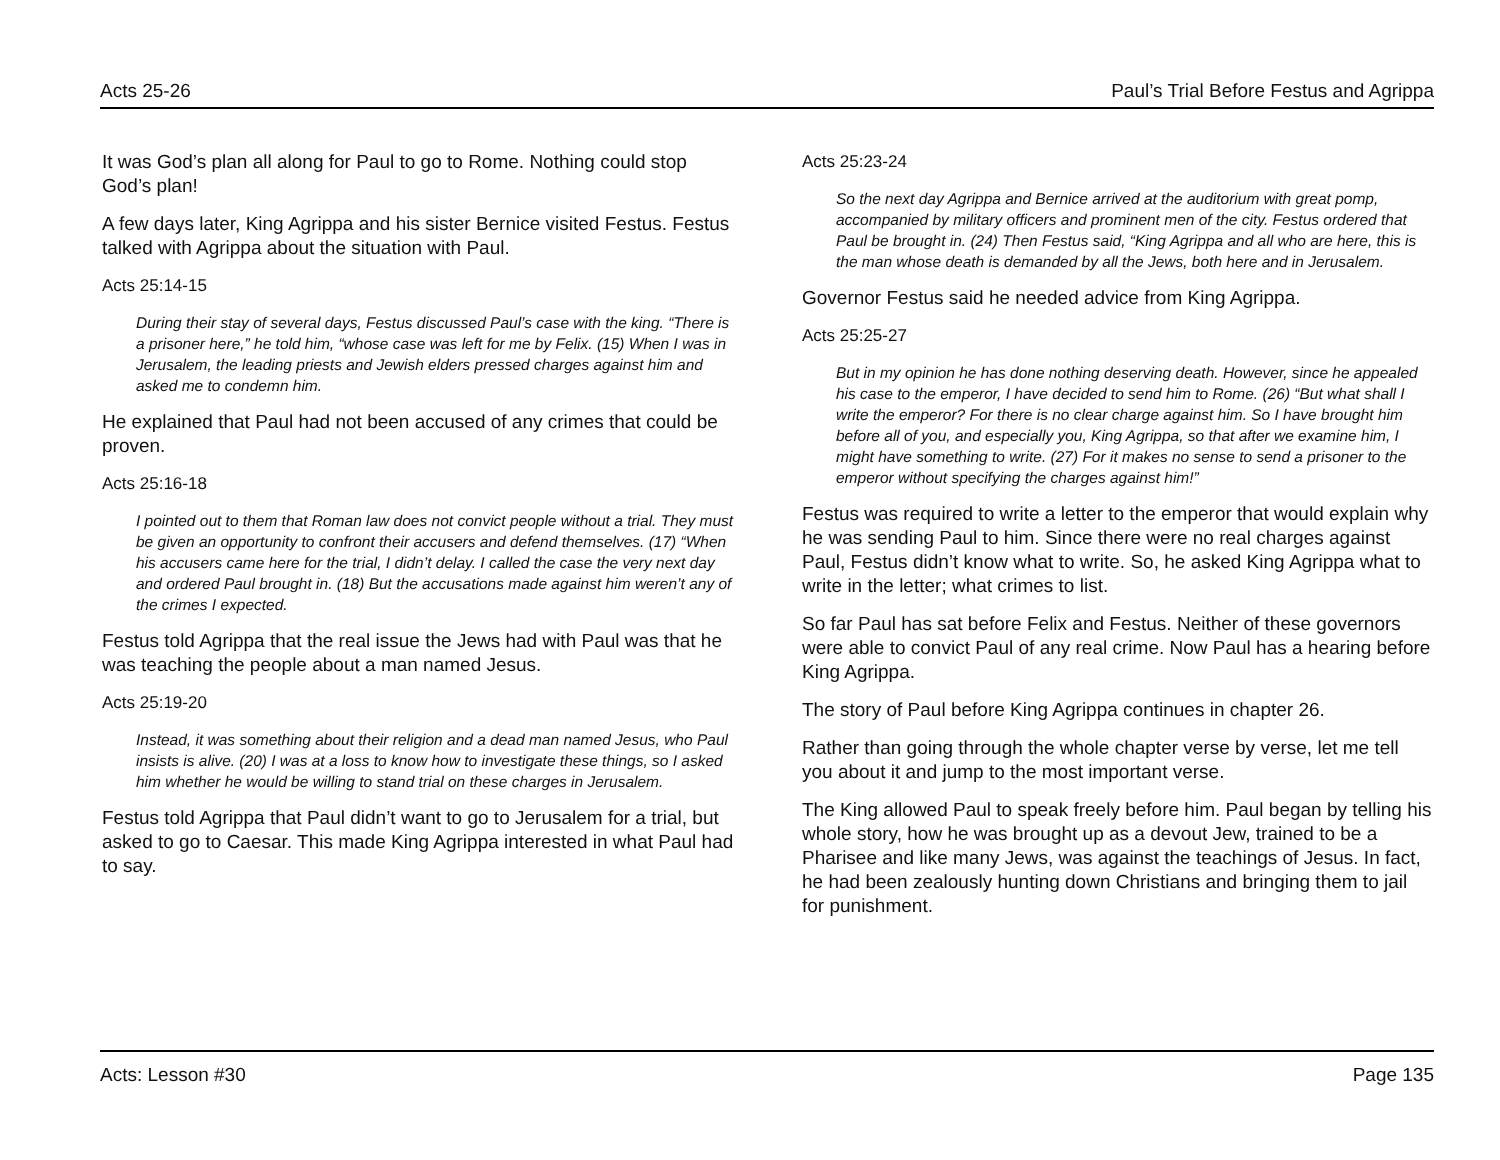Acts 25-26 Paul’s Trial Before Festus and Agrippa
It was God’s plan all along for Paul to go to Rome. Nothing could stop God’s plan!
A few days later, King Agrippa and his sister Bernice visited Festus. Festus talked with Agrippa about the situation with Paul.
Acts 25:14-15
During their stay of several days, Festus discussed Paul’s case with the king. “There is a prisoner here,” he told him, “whose case was left for me by Felix. (15) When I was in Jerusalem, the leading priests and Jewish elders pressed charges against him and asked me to condemn him.
He explained that Paul had not been accused of any crimes that could be proven.
Acts 25:16-18
I pointed out to them that Roman law does not convict people without a trial. They must be given an opportunity to confront their accusers and defend themselves. (17) “When his accusers came here for the trial, I didn’t delay. I called the case the very next day and ordered Paul brought in. (18) But the accusations made against him weren’t any of the crimes I expected.
Festus told Agrippa that the real issue the Jews had with Paul was that he was teaching the people about a man named Jesus.
Acts 25:19-20
Instead, it was something about their religion and a dead man named Jesus, who Paul insists is alive. (20) I was at a loss to know how to investigate these things, so I asked him whether he would be willing to stand trial on these charges in Jerusalem.
Festus told Agrippa that Paul didn’t want to go to Jerusalem for a trial, but asked to go to Caesar. This made King Agrippa interested in what Paul had to say.
Acts 25:23-24
So the next day Agrippa and Bernice arrived at the auditorium with great pomp, accompanied by military officers and prominent men of the city. Festus ordered that Paul be brought in. (24) Then Festus said, “King Agrippa and all who are here, this is the man whose death is demanded by all the Jews, both here and in Jerusalem.
Governor Festus said he needed advice from King Agrippa.
Acts 25:25-27
But in my opinion he has done nothing deserving death. However, since he appealed his case to the emperor, I have decided to send him to Rome. (26) “But what shall I write the emperor? For there is no clear charge against him. So I have brought him before all of you, and especially you, King Agrippa, so that after we examine him, I might have something to write. (27) For it makes no sense to send a prisoner to the emperor without specifying the charges against him!”
Festus was required to write a letter to the emperor that would explain why he was sending Paul to him. Since there were no real charges against Paul, Festus didn’t know what to write. So, he asked King Agrippa what to write in the letter; what crimes to list.
So far Paul has sat before Felix and Festus. Neither of these governors were able to convict Paul of any real crime. Now Paul has a hearing before King Agrippa.
The story of Paul before King Agrippa continues in chapter 26.
Rather than going through the whole chapter verse by verse, let me tell you about it and jump to the most important verse.
The King allowed Paul to speak freely before him. Paul began by telling his whole story, how he was brought up as a devout Jew, trained to be a Pharisee and like many Jews, was against the teachings of Jesus. In fact, he had been zealously hunting down Christians and bringing them to jail for punishment.
Acts: Lesson #30 Page 135